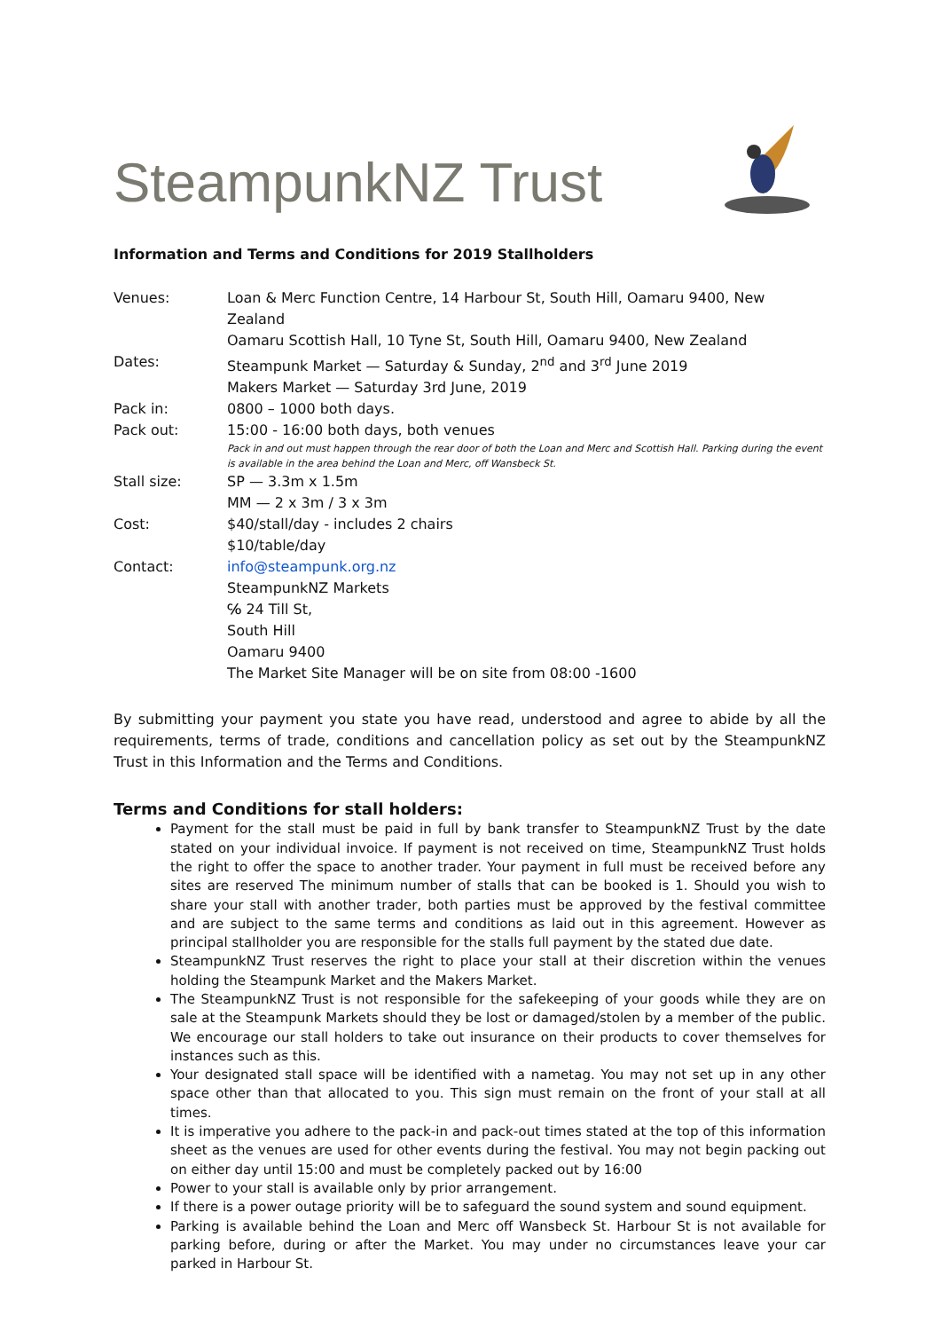SteampunkNZ Trust
Information and Terms and Conditions for 2019 Stallholders
| Venues: | Loan & Merc Function Centre, 14 Harbour St, South Hill, Oamaru 9400, New Zealand Oamaru Scottish Hall, 10 Tyne St, South Hill, Oamaru 9400, New Zealand |
| Dates: | Steampunk Market — Saturday & Sunday, 2<sup>nd</sup> and 3<sup>rd</sup> June 2019 Makers Market — Saturday 3rd June, 2019 |
| Pack in: | 0800 – 1000 both days. |
| Pack out: | 15:00 - 16:00 both days, both venues Pack in and out must happen through the rear door of both the Loan and Merc and Scottish Hall. Parking during the event is available in the area behind the Loan and Merc, off Wansbeck St. |
| Stall size: | SP — 3.3m x 1.5m MM — 2 x 3m / 3 x 3m |
| Cost: | $40/stall/day - includes 2 chairs $10/table/day |
| Contact: | info@steampunk.org.nz SteampunkNZ Markets ℅ 24 Till St, South Hill Oamaru 9400 The Market Site Manager will be on site from 08:00 -1600 |
By submitting your payment you state you have read, understood and agree to abide by all the requirements, terms of trade, conditions and cancellation policy as set out by the SteampunkNZ Trust in this Information and the Terms and Conditions.
Terms and Conditions for stall holders:
Payment for the stall must be paid in full by bank transfer to SteampunkNZ Trust by the date stated on your individual invoice. If payment is not received on time, SteampunkNZ Trust holds the right to offer the space to another trader. Your payment in full must be received before any sites are reserved The minimum number of stalls that can be booked is 1. Should you wish to share your stall with another trader, both parties must be approved by the festival committee and are subject to the same terms and conditions as laid out in this agreement. However as principal stallholder you are responsible for the stalls full payment by the stated due date.
SteampunkNZ Trust reserves the right to place your stall at their discretion within the venues holding the Steampunk Market and the Makers Market.
The SteampunkNZ Trust is not responsible for the safekeeping of your goods while they are on sale at the Steampunk Markets should they be lost or damaged/stolen by a member of the public. We encourage our stall holders to take out insurance on their products to cover themselves for instances such as this.
Your designated stall space will be identified with a nametag. You may not set up in any other space other than that allocated to you. This sign must remain on the front of your stall at all times.
It is imperative you adhere to the pack-in and pack-out times stated at the top of this information sheet as the venues are used for other events during the festival. You may not begin packing out on either day until 15:00 and must be completely packed out by 16:00
Power to your stall is available only by prior arrangement.
If there is a power outage priority will be to safeguard the sound system and sound equipment.
Parking is available behind the Loan and Merc off Wansbeck St. Harbour St is not available for parking before, during or after the Market. You may under no circumstances leave your car parked in Harbour St.